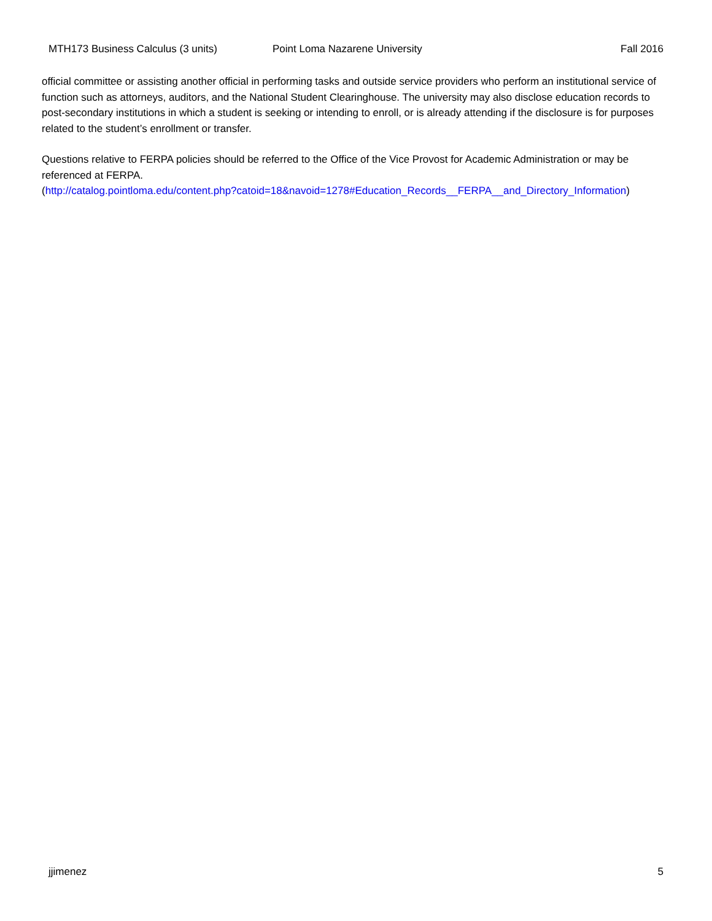MTH173 Business Calculus (3 units) Point Loma Nazarene University Fall 2016
official committee or assisting another official in performing tasks and outside service providers who perform an institutional service of function such as attorneys, auditors, and the National Student Clearinghouse. The university may also disclose education records to post-secondary institutions in which a student is seeking or intending to enroll, or is already attending if the disclosure is for purposes related to the student’s enrollment or transfer.
Questions relative to FERPA policies should be referred to the Office of the Vice Provost for Academic Administration or may be referenced at FERPA.
(http://catalog.pointloma.edu/content.php?catoid=18&navoid=1278#Education_Records__FERPA__and_Directory_Information)
jjimenez 5